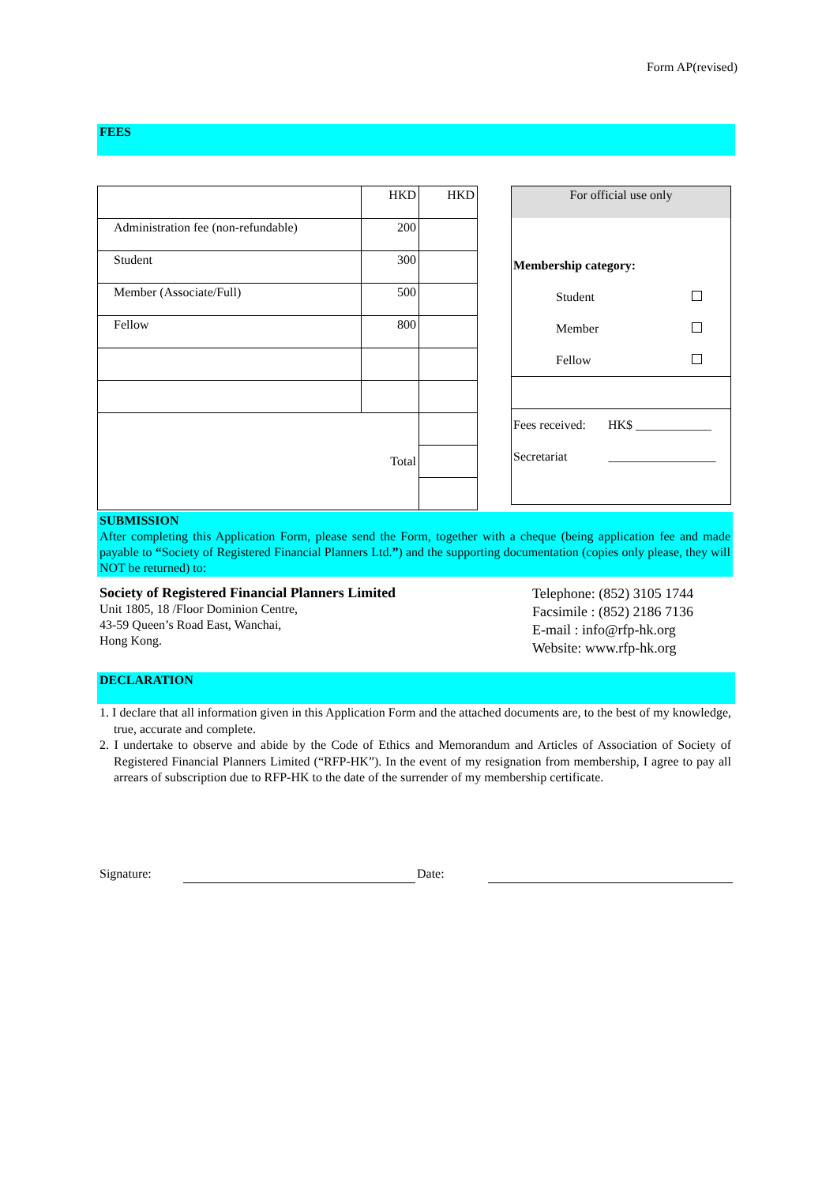Form AP(revised)
FEES
| | HKD | HKD |
| Administration fee (non-refundable) | 200 | |
| Student | 300 | |
| Member (Associate/Full) | 500 | |
| Fellow | 800 | |
| Total | | |
| For official use only | | |
| Membership category: | | |
| | Student | |
| | Member | |
| | Fellow | |
| Fees received: HK$ ____________ | | |
| Secretariat _________________ | | |
SUBMISSION
After completing this Application Form, please send the Form, together with a cheque (being application fee and made payable to “Society of Registered Financial Planners Ltd.”) and the supporting documentation (copies only please, they will NOT be returned) to:
Society of Registered Financial Planners Limited
Unit 1805, 18 /Floor Dominion Centre,
43-59 Queen’s Road East, Wanchai,
Hong Kong.
Telephone: (852) 3105 1744
Facsimile : (852) 2186 7136
E-mail : info@rfp-hk.org
Website: www.rfp-hk.org
DECLARATION
1. I declare that all information given in this Application Form and the attached documents are, to the best of my knowledge, true, accurate and complete.
2. I undertake to observe and abide by the Code of Ethics and Memorandum and Articles of Association of Society of Registered Financial Planners Limited (“RFP-HK”). In the event of my resignation from membership, I agree to pay all arrears of subscription due to RFP-HK to the date of the surrender of my membership certificate.
Signature: Date: